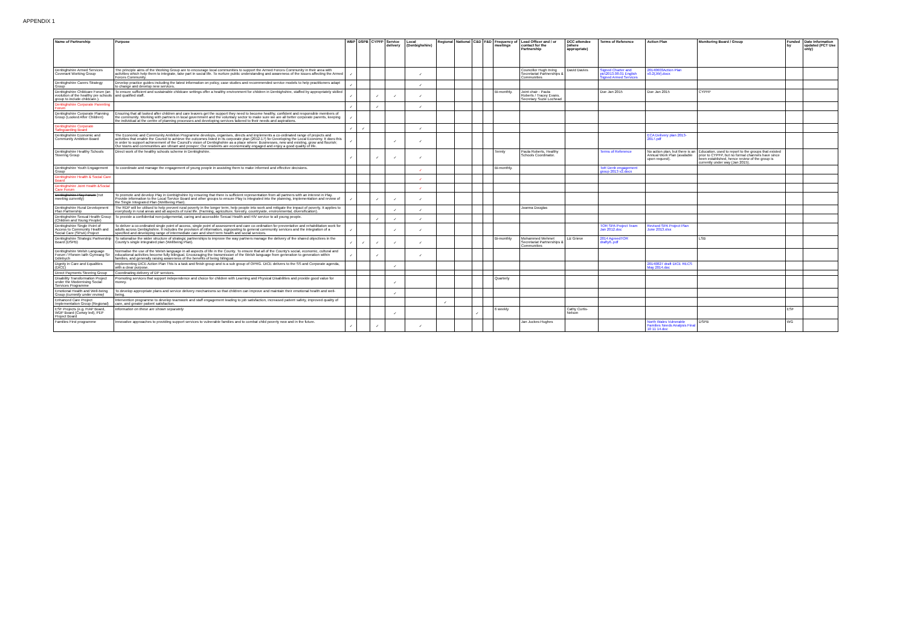APPENDIX 1
| Name of Partnership | Purpose | WBP | DSPB | CYPFP | Service delivery | Local (Denbighshire) | Regional | National | C&D | F&D | Frequency of meetings | Lead Officer and / or contact for the Partnership | DCC attendee (where appropriate) | Terms of Reference | Action Plan | Monitoring Board / Group | Funded by | Date Information updated (PCT Use only) |
| --- | --- | --- | --- | --- | --- | --- | --- | --- | --- | --- | --- | --- | --- | --- | --- | --- | --- | --- |
| Denbighshire Armed Services Covenant Working Group | The principle aims of the Working Group are to encourage local communities to support the Armed Forces Community in their area with activities which help them to integrate, take part in social life. To nurture public understanding and awareness of the issues affecting the Armed Forces Community. | ✓ | | | | ✓ | | | | | | Councillor Hugh Irving Secretariat Partnerships & Communities | David Davies | Signed Charter and pic\2013.08.01 English Signed Armed Services | 20140603Action Plan v0.2(JW).docx | | | |
| Denbighshire Carers Strategy Group | Develop practice guides including the latest information on policy, case studies and recommended service models to help practitioners adapt to change and develop new services. | ✓ | | | | ✓ | | | | | | | | | | | | |
| Denbighshire Childcare Forum (an evolution of the healthy pre schools group to include childcare.). | To ensure sufficient and sustainable childcare settings offer a healthy environment for children in Denbighshire, staffed by appropriately skilled and qualified staff. | ✓ | | ✓ | ✓ | ✓ | | | | | Bi-monthly. | Joint chair - Paula Roberts / Tracey Evans. Secretary Suzie Lochead | | Due Jan 2015 | Due Jan 2015 | CYPFP | | |
| Denbighshire Corporate Parenting Forum | | ✓ | | ✓ | | ✓ | | | | | | | | | | | | |
| Denbighshire Corporate Planning Group (Looked After Children) | Ensuring that all looked after children and care leavers get the support they need to become healthy, confident and responsible members of the community. Working with partners in local government and the voluntary sector to make sure we are all better corporate parents, keeping the individual at the centre of planning processes and developing services tailored to their needs and aspirations. | ✓ | | | | | | | | | | | | | | | | |
| Denbighshire Corporate Safeguarding Board | | ✓ | ✓ | | | ✓ | | | | | | | | | | | | |
| Denbighshire Economic and Community Ambition Board | The Economic and Community Ambition Programme develops, organises, directs and implements a co-ordinated range of projects and activities that enable the Council to achieve the outcomes listed in its corporate plan (2012-17) for Developing the Local Economy. It does this in order to support achievement of the Council's vision of Denbighshire as a place where: Businesses, new and existing, grow and flourish; Our towns and communities are vibrant and prosper; Our residents are economically engaged and enjoy a good quality of life. | ✓ | | | ✓ | ✓ | | | | | | | | | ECA Delivery plan 2013-2017.pdf | | | |
| Denbighshire Healthy Schools Steering Group | Direct work of the healthy schools scheme in Denbighshire. | ✓ | | ✓ | ✓ | ✓ | | | | | Termly | Paula Roberts, Healthy Schools Coordinator. | | Terms of Reference | No action plan, but there is an Annual Work Plan (available upon request). | Education. used to report to the groups that existed prior to CYPFP, but no formal channels have since been established, hence review of the group is currently under way (Jan 2015). | | |
| Denbighshire Youth Engagement Group | To coordinate and manage the engagement of young people in assisting them to make informed and effective decisions. | | | | | ✓ | | | | | Bi-monthly. | | | ToR Denb engagement group 2013 v2.docx | | | | |
| Denbighshire Health & Social Care Board | | | | | | ✓ | | | | | | | | | | | | |
| Denbighshire Joint Health &Social Care Forum | | | | | | ✓ | | | | | | | | | | | | |
| Denbighshire Play Forum (not meeting currently) | To promote and develop Play in Denbighshire by ensuring that there is sufficient representation from all partners with an interest in Play. Provide information to the Local Service Board and other groups to ensure Play is integrated into the planning, implementation and review of the Single Integrated Plan (Wellbeing Plan). | ✓ | | ✓ | ✓ | ✓ | | | | | | | | | | | | |
| Denbighshire Rural Development Plan Partnership | The RDP will be utilised to help prevent rural poverty in the longer term, help people into work and mitigate the impact of poverty. It applies to everybody in rural areas and all aspects of rural life. (Farming, agriculture, forestry, countryside, environmental, diversification). | | | | ✓ | ✓ | | | | | | Joanna Douglas | | | | | | |
| Denbighshire Sexual Health Group (Children and Young People) | To provide a confidential non-judgemental, caring and accessible Sexual Health and HIV service to all young people. | | | ✓ | ✓ | ✓ | | | | | | | | | | | | |
| Denbighshire Single Point of Access to Community Health and Social Care (SPoA) Project | To deliver a co-ordinated single point of access, single point of assessment and care co-ordination for preventative and rehabilitation work for adults across Denbighshire. It includes the provision of information, signposting to general community services and the integration of a specified and developing range of intermediate care and short term health and social services. | ✓ | | | ✓ | ✓ | | | | | | | | TOR SPA Project Team Jan 2012.doc | Revised SPA Project Plan June 2013.xlsx | | | |
| Denbighshire Strategic Partnership Board (DSPB) | To rationalise the wider structure of strategic partnerships to improve the way partners manage the delivery of the shared objectives in the County's single integrated plan (Wellbeing Plan). | ✓ | ✓ | ✓ | ✓ | ✓ | | | | | Bi-monthly | Mohammed Mehmet Secretariat Partnerships & Communities | Liz Grieve | 2014 AgreedTOR drafty6..pdf | | LSB | | |
| Denbighshire Welsh Language Forum / Fforwm Iaith Gymraeg Sir Ddinbych | Normalise the use of the Welsh language in all aspects of life in the County. To ensure that all of the County's social, economic, cultural and educational activities become fully bilingual. Encouraging the transmission of the Welsh language from generation to generation within families, and generally raising awareness of the benefits of being bilingual. | ✓ | | ✓ | | ✓ | | | | | | | | | | | | |
| Dignity in Care and Equalities (DICE) | Implementing DICE Action Plan This is a task and finish group and is a sub group of OPRG. DICE delivers to the SS and Corporate agenda, with a clear purpose. | | | | ✓ | | | | | | | | | | 20140827 draft DICE RECS May 2014.doc | | | |
| Direct Payments Steering Group | Coordinating delivery of DP services. | | | | | | | | | | | | | | | | | |
| Disability Transformation Project under the Modernising Social Services Programme | Promoting services that support independence and choice for children with Learning and Physical Disabilities and provide good value for money. | | | | ✓ | | | | | | Quarterly | | | | | | | |
| Emotional Health and Well-being Group (currently under review) | To develop appropriate plans and service delivery mechanisms so that children can improve and maintain their emotional health and well-being. | | | | ✓ | | | | | | | | | | | | | |
| Enhanced Care Project Implementation Group (Regional) | Intervention programme to develop teamwork and staff engagement leading to job satisfaction, increased patient safety, improved quality of care, and greater patient satisfaction. | | | | | | ✓ | | | | | | | | | | | |
| ESF Projects (e.g. FIAP Board, WDP Board (Conwy led), PEP Project Board | Information on these are shown separately | | | | ✓ | | | | ✓ | | 6 weekly | | Cathy Curtis-Nelson | | | | ESF | |
| Families First programme | Innovative approaches to providing support services to vulnerable families and to combat child poverty now and in the future. | ✓ | | ✓ | | ✓ | | | | | | Jan Juckes-Hughes | | | North Wales Vulnerable Families Needs Analysis Final 10 11 14.doc | DSPB | WG | |